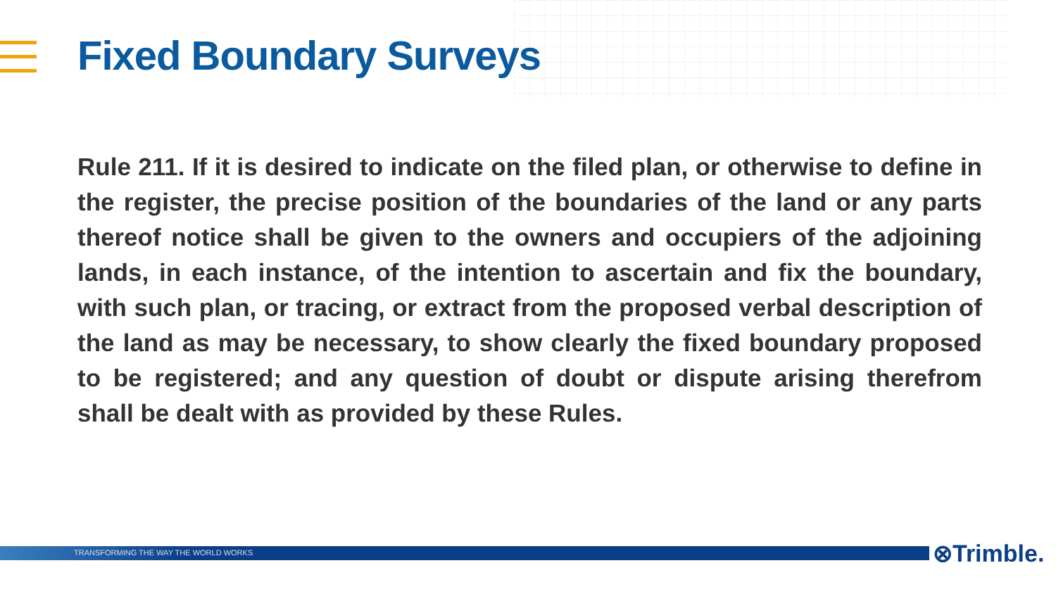Fixed Boundary Surveys
Rule 211. If it is desired to indicate on the filed plan, or otherwise to define in the register, the precise position of the boundaries of the land or any parts thereof notice shall be given to the owners and occupiers of the adjoining lands, in each instance, of the intention to ascertain and fix the boundary, with such plan, or tracing, or extract from the proposed verbal description of the land as may be necessary, to show clearly the fixed boundary proposed to be registered; and any question of doubt or dispute arising therefrom shall be dealt with as provided by these Rules.
TRANSFORMING THE WAY THE WORLD WORKS ⊗Trimble.